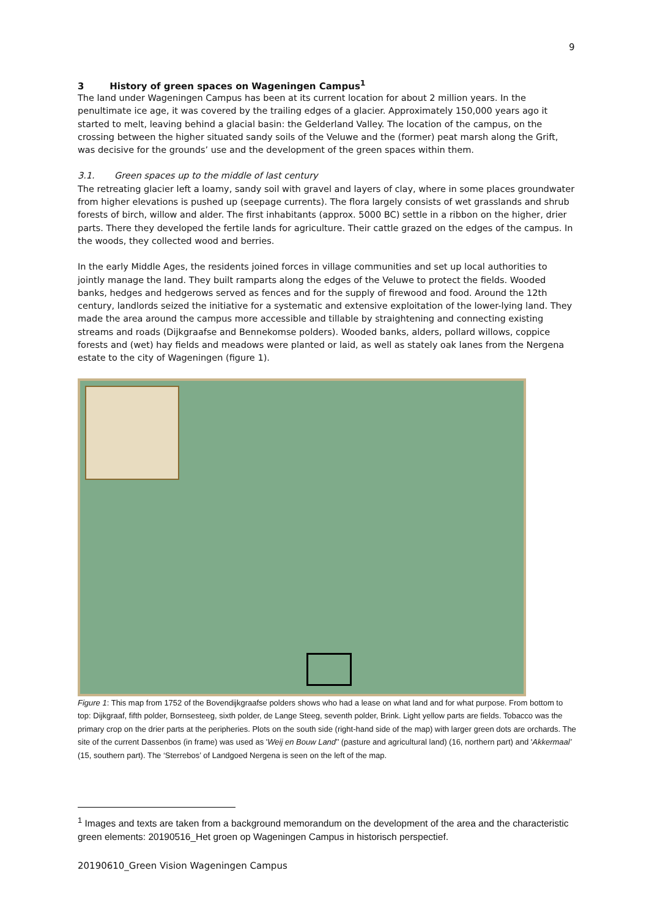9
3 History of green spaces on Wageningen Campus<sup>1</sup>
The land under Wageningen Campus has been at its current location for about 2 million years. In the penultimate ice age, it was covered by the trailing edges of a glacier. Approximately 150,000 years ago it started to melt, leaving behind a glacial basin: the Gelderland Valley. The location of the campus, on the crossing between the higher situated sandy soils of the Veluwe and the (former) peat marsh along the Grift, was decisive for the grounds’ use and the development of the green spaces within them.
3.1. Green spaces up to the middle of last century
The retreating glacier left a loamy, sandy soil with gravel and layers of clay, where in some places groundwater from higher elevations is pushed up (seepage currents). The flora largely consists of wet grasslands and shrub forests of birch, willow and alder. The first inhabitants (approx. 5000 BC) settle in a ribbon on the higher, drier parts. There they developed the fertile lands for agriculture. Their cattle grazed on the edges of the campus. In the woods, they collected wood and berries.
In the early Middle Ages, the residents joined forces in village communities and set up local authorities to jointly manage the land. They built ramparts along the edges of the Veluwe to protect the fields. Wooded banks, hedges and hedgerows served as fences and for the supply of firewood and food. Around the 12th century, landlords seized the initiative for a systematic and extensive exploitation of the lower-lying land. They made the area around the campus more accessible and tillable by straightening and connecting existing streams and roads (Dijkgraafse and Bennekomse polders). Wooded banks, alders, pollard willows, coppice forests and (wet) hay fields and meadows were planted or laid, as well as stately oak lanes from the Nergena estate to the city of Wageningen (figure 1).
Figure 1: This map from 1752 of the Bovendijkgraafse polders shows who had a lease on what land and for what purpose. From bottom to top: Dijkgraaf, fifth polder, Bornsesteeg, sixth polder, de Lange Steeg, seventh polder, Brink. Light yellow parts are fields. Tobacco was the primary crop on the drier parts at the peripheries. Plots on the south side (right-hand side of the map) with larger green dots are orchards. The site of the current Dassenbos (in frame) was used as 'Weij en Bouw Land’’ (pasture and agricultural land) (16, northern part) and 'Akkermaal’ (15, southern part). The ‘Sterrebos’ of Landgoed Nergena is seen on the left of the map.
<sup>1</sup> Images and texts are taken from a background memorandum on the development of the area and the characteristic green elements: 20190516_Het groen op Wageningen Campus in historisch perspectief.
20190610_Green Vision Wageningen Campus